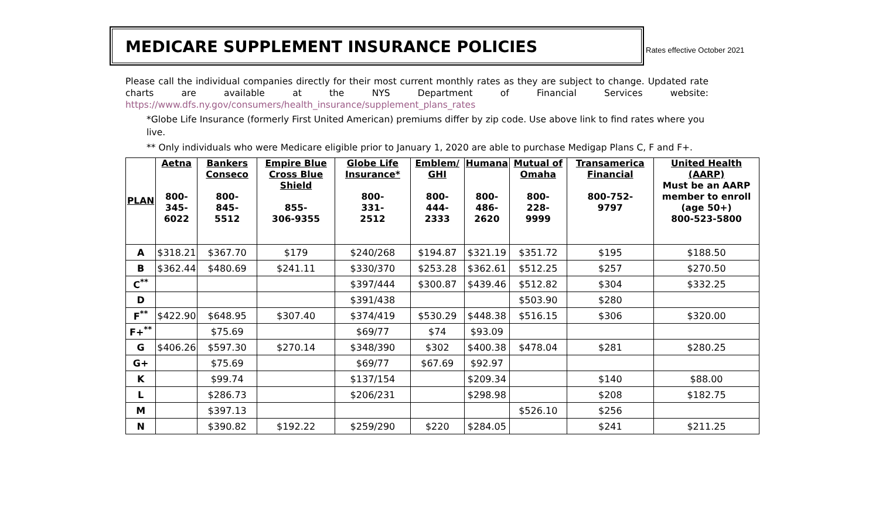Rates effective October 2021
MEDICARE SUPPLEMENT INSURANCE POLICIES
Please call the individual companies directly for their most current monthly rates as they are subject to change. Updated rate charts are available at the NYS Department of Financial Services website: https://www.dfs.ny.gov/consumers/health_insurance/supplement_plans_rates
*Globe Life Insurance (formerly First United American) premiums differ by zip code. Use above link to find rates where you live.
** Only individuals who were Medicare eligible prior to January 1, 2020 are able to purchase Medigap Plans C, F and F+.
| PLAN | Aetna 800- 345- 6022 | Bankers Conseco 800- 845- 5512 | Empire Blue Cross Blue Shield 855- 306-9355 | Globe Life Insurance* 800- 331- 2512 | Emblem/ GHI 800- 444- 2333 | Humana 800- 486- 2620 | Mutual of Omaha 800- 228- 9999 | Transamerica Financial 800-752- 9797 | United Health (AARP) Must be an AARP member to enroll (age 50+) 800-523-5800 |
| --- | --- | --- | --- | --- | --- | --- | --- | --- | --- |
| A | $318.21 | $367.70 | $179 | $240/268 | $194.87 | $321.19 | $351.72 | $195 | $188.50 |
| B | $362.44 | $480.69 | $241.11 | $330/370 | $253.28 | $362.61 | $512.25 | $257 | $270.50 |
| C<sup>**</sup> | | | | $397/444 | $300.87 | $439.46 | $512.82 | $304 | $332.25 |
| D | | | | $391/438 | | | $503.90 | $280 | |
| F<sup>**</sup> | $422.90 | $648.95 | $307.40 | $374/419 | $530.29 | $448.38 | $516.15 | $306 | $320.00 |
| F+<sup>**</sup> | | $75.69 | | $69/77 | $74 | $93.09 | | | |
| G | $406.26 | $597.30 | $270.14 | $348/390 | $302 | $400.38 | $478.04 | $281 | $280.25 |
| G+ | | $75.69 | | $69/77 | $67.69 | $92.97 | | | |
| K | | $99.74 | | $137/154 | | $209.34 | | $140 | $88.00 |
| L | | $286.73 | | $206/231 | | $298.98 | | $208 | $182.75 |
| M | | $397.13 | | | | | $526.10 | $256 | |
| N | | $390.82 | $192.22 | $259/290 | $220 | $284.05 | | $241 | $211.25 |